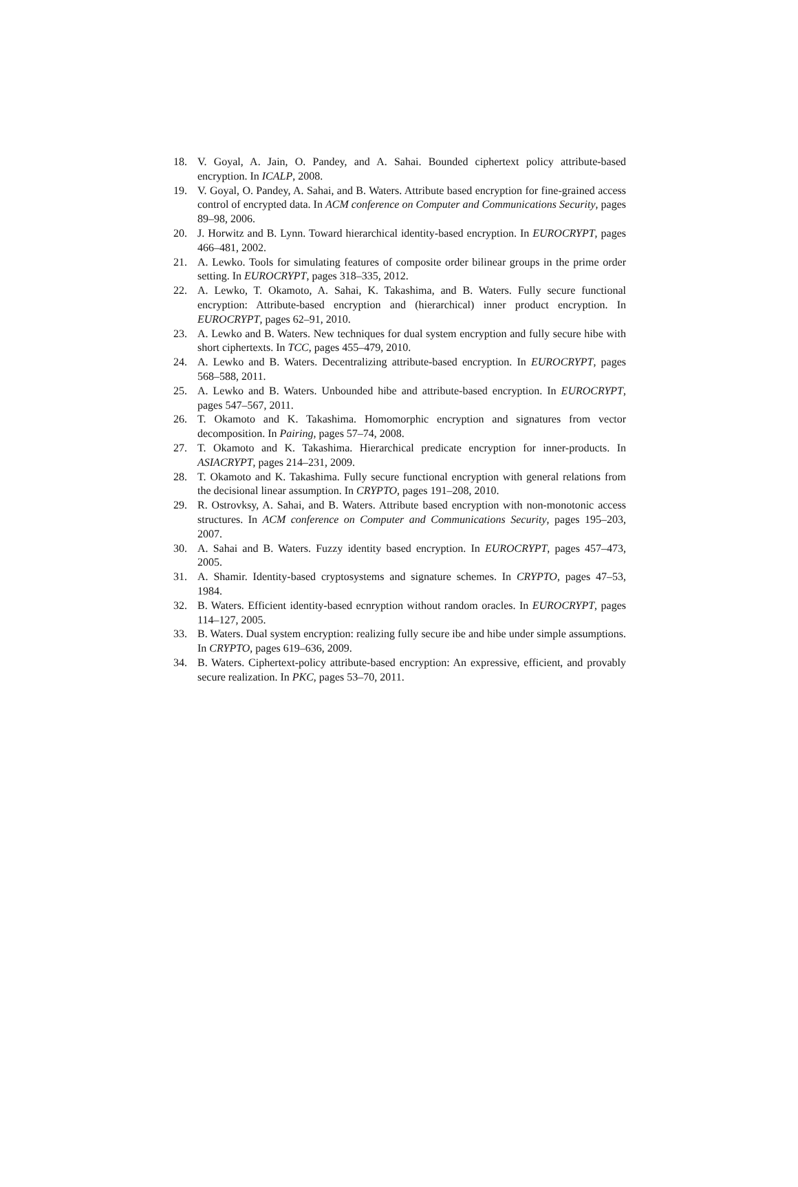18. V. Goyal, A. Jain, O. Pandey, and A. Sahai. Bounded ciphertext policy attribute-based encryption. In ICALP, 2008.
19. V. Goyal, O. Pandey, A. Sahai, and B. Waters. Attribute based encryption for fine-grained access control of encrypted data. In ACM conference on Computer and Communications Security, pages 89–98, 2006.
20. J. Horwitz and B. Lynn. Toward hierarchical identity-based encryption. In EUROCRYPT, pages 466–481, 2002.
21. A. Lewko. Tools for simulating features of composite order bilinear groups in the prime order setting. In EUROCRYPT, pages 318–335, 2012.
22. A. Lewko, T. Okamoto, A. Sahai, K. Takashima, and B. Waters. Fully secure functional encryption: Attribute-based encryption and (hierarchical) inner product encryption. In EUROCRYPT, pages 62–91, 2010.
23. A. Lewko and B. Waters. New techniques for dual system encryption and fully secure hibe with short ciphertexts. In TCC, pages 455–479, 2010.
24. A. Lewko and B. Waters. Decentralizing attribute-based encryption. In EUROCRYPT, pages 568–588, 2011.
25. A. Lewko and B. Waters. Unbounded hibe and attribute-based encryption. In EUROCRYPT, pages 547–567, 2011.
26. T. Okamoto and K. Takashima. Homomorphic encryption and signatures from vector decomposition. In Pairing, pages 57–74, 2008.
27. T. Okamoto and K. Takashima. Hierarchical predicate encryption for inner-products. In ASIACRYPT, pages 214–231, 2009.
28. T. Okamoto and K. Takashima. Fully secure functional encryption with general relations from the decisional linear assumption. In CRYPTO, pages 191–208, 2010.
29. R. Ostrovksy, A. Sahai, and B. Waters. Attribute based encryption with non-monotonic access structures. In ACM conference on Computer and Communications Security, pages 195–203, 2007.
30. A. Sahai and B. Waters. Fuzzy identity based encryption. In EUROCRYPT, pages 457–473, 2005.
31. A. Shamir. Identity-based cryptosystems and signature schemes. In CRYPTO, pages 47–53, 1984.
32. B. Waters. Efficient identity-based ecnryption without random oracles. In EUROCRYPT, pages 114–127, 2005.
33. B. Waters. Dual system encryption: realizing fully secure ibe and hibe under simple assumptions. In CRYPTO, pages 619–636, 2009.
34. B. Waters. Ciphertext-policy attribute-based encryption: An expressive, efficient, and provably secure realization. In PKC, pages 53–70, 2011.